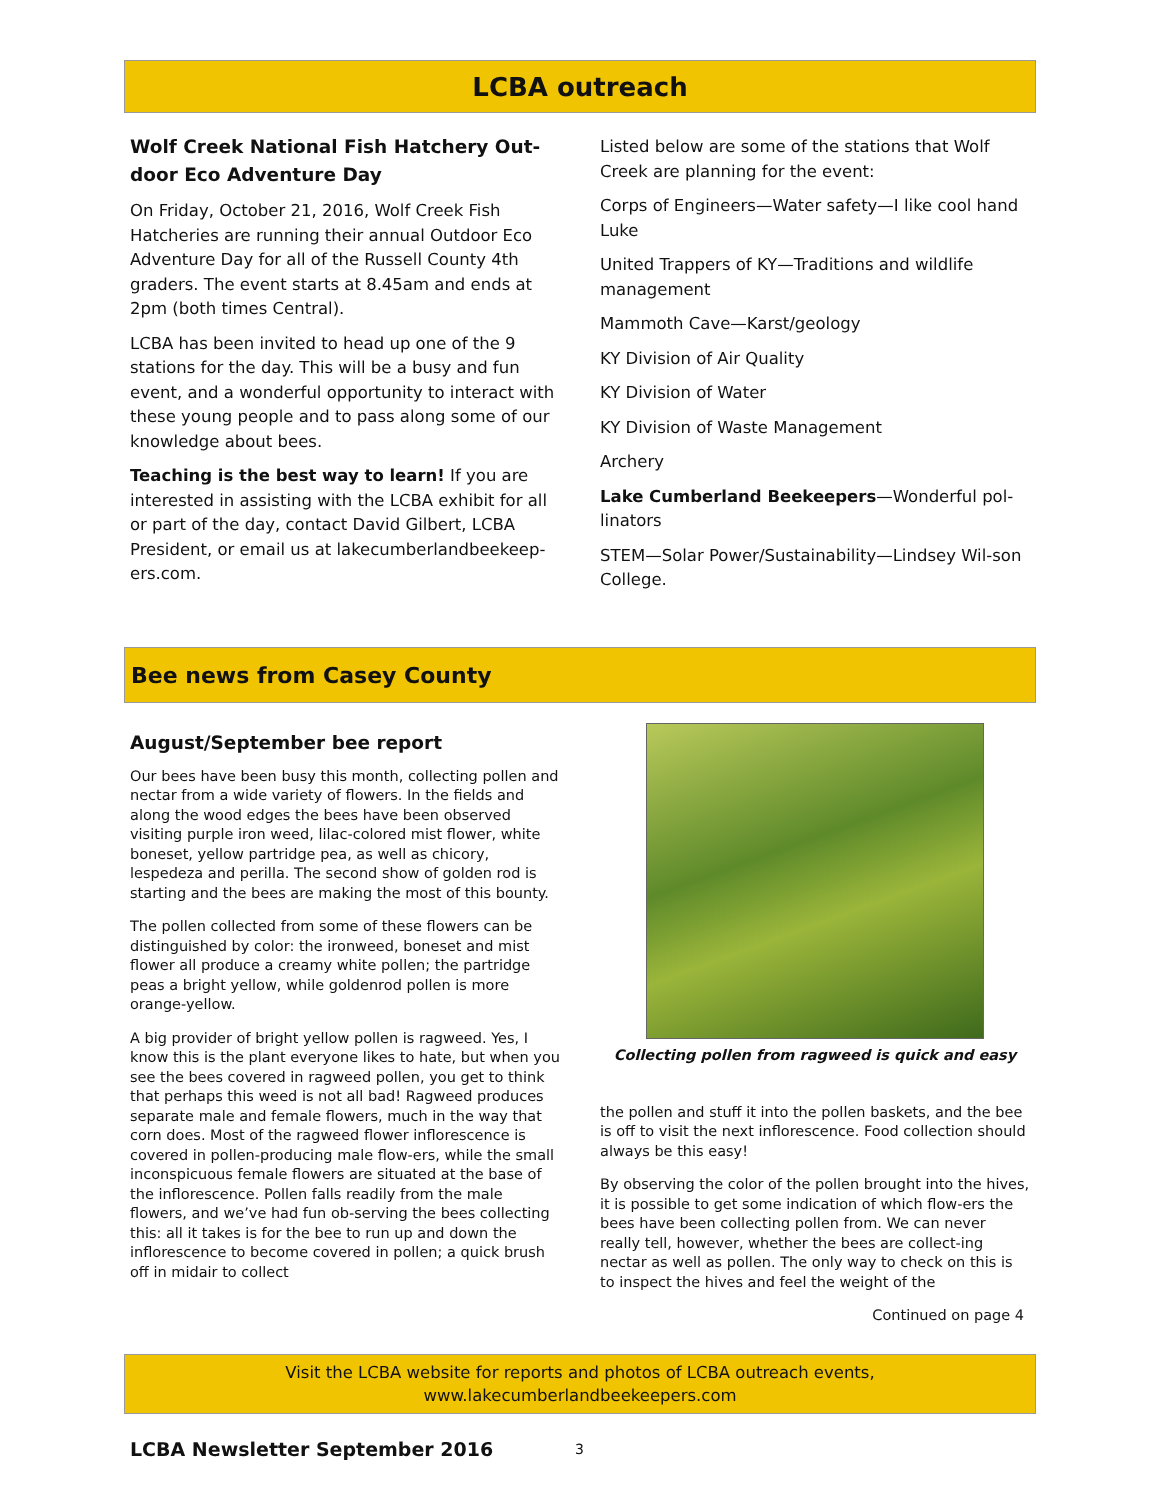LCBA outreach
Wolf Creek National Fish Hatchery Out-door Eco Adventure Day
On Friday, October 21, 2016, Wolf Creek Fish Hatcheries are running their annual Outdoor Eco Adventure Day for all of the Russell County 4th graders. The event starts at 8.45am and ends at 2pm (both times Central).
LCBA has been invited to head up one of the 9 stations for the day. This will be a busy and fun event, and a wonderful opportunity to interact with these young people and to pass along some of our knowledge about bees.
Teaching is the best way to learn! If you are interested in assisting with the LCBA exhibit for all or part of the day, contact David Gilbert, LCBA President, or email us at lakecumberlandbeekeep-ers.com.
Listed below are some of the stations that Wolf Creek are planning for the event:
Corps of Engineers—Water safety—I like cool hand Luke
United Trappers of KY—Traditions and wildlife management
Mammoth Cave—Karst/geology
KY Division of Air Quality
KY Division of Water
KY Division of Waste Management
Archery
Lake Cumberland Beekeepers—Wonderful pol-linators
STEM—Solar Power/Sustainability—Lindsey Wil-son College.
Bee news from Casey County
August/September bee report
Our bees have been busy this month, collecting pollen and nectar from a wide variety of flowers. In the fields and along the wood edges the bees have been observed visiting purple iron weed, lilac-colored mist flower, white boneset, yellow partridge pea, as well as chicory, lespedeza and perilla. The second show of golden rod is starting and the bees are making the most of this bounty.
The pollen collected from some of these flowers can be distinguished by color: the ironweed, boneset and mist flower all produce a creamy white pollen; the partridge peas a bright yellow, while goldenrod pollen is more orange-yellow.
A big provider of bright yellow pollen is ragweed. Yes, I know this is the plant everyone likes to hate, but when you see the bees covered in ragweed pollen, you get to think that perhaps this weed is not all bad! Ragweed produces separate male and female flowers, much in the way that corn does. Most of the ragweed flower inflorescence is covered in pollen-producing male flow-ers, while the small inconspicuous female flowers are situated at the base of the inflorescence. Pollen falls readily from the male flowers, and we’ve had fun ob-serving the bees collecting this: all it takes is for the bee to run up and down the inflorescence to become covered in pollen; a quick brush off in midair to collect
Collecting pollen from ragweed is quick and easy
the pollen and stuff it into the pollen baskets, and the bee is off to visit the next inflorescence. Food collection should always be this easy!
By observing the color of the pollen brought into the hives, it is possible to get some indication of which flow-ers the bees have been collecting pollen from. We can never really tell, however, whether the bees are collect-ing nectar as well as pollen. The only way to check on this is to inspect the hives and feel the weight of the
Continued on page 4
Visit the LCBA website for reports and photos of LCBA outreach events,
www.lakecumberlandbeekeepers.com
LCBA Newsletter September 2016 3